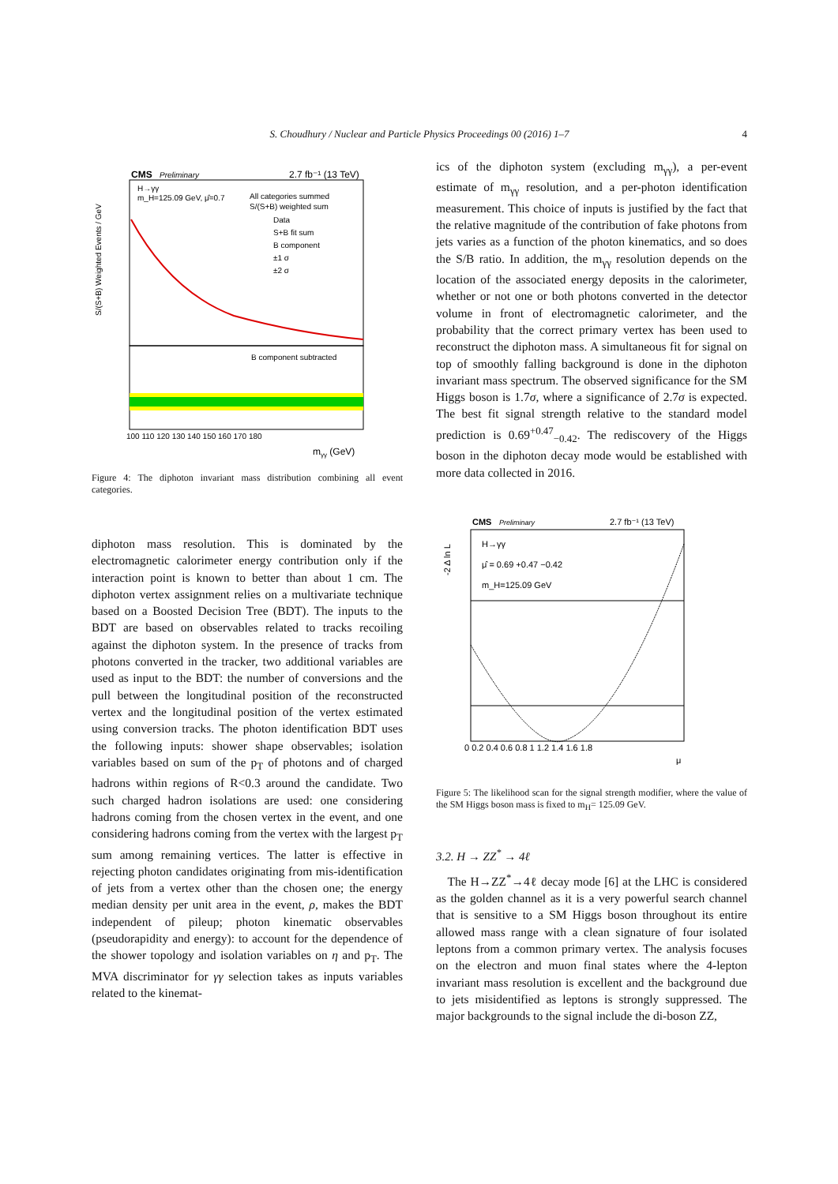S. Choudhury / Nuclear and Particle Physics Proceedings 00 (2016) 1–7 4
CMS
Preliminary
2.7 fb⁻¹ (13 TeV)
H→γγ
m_H=125.09 GeV, μ̂=0.7
All categories summed
S/(S+B) weighted sum
Data
S+B fit sum
B component
±1 σ
±2 σ
B component subtracted
S/(S+B) Weighted Events / GeV
100 110 120 130 140 150 160 170 180
mγγ (GeV)
Figure 4: The diphoton invariant mass distribution combining all event categories.
diphoton mass resolution. This is dominated by the electromagnetic calorimeter energy contribution only if the interaction point is known to better than about 1 cm. The diphoton vertex assignment relies on a multivariate technique based on a Boosted Decision Tree (BDT). The inputs to the BDT are based on observables related to tracks recoiling against the diphoton system. In the presence of tracks from photons converted in the tracker, two additional variables are used as input to the BDT: the number of conversions and the pull between the longitudinal position of the reconstructed vertex and the longitudinal position of the vertex estimated using conversion tracks. The photon identification BDT uses the following inputs: shower shape observables; isolation variables based on sum of the p<sub>T</sub> of photons and of charged hadrons within regions of R<0.3 around the candidate. Two such charged hadron isolations are used: one considering hadrons coming from the chosen vertex in the event, and one considering hadrons coming from the vertex with the largest p<sub>T</sub> sum among remaining vertices. The latter is effective in rejecting photon candidates originating from mis-identification of jets from a vertex other than the chosen one; the energy median density per unit area in the event, ρ, makes the BDT independent of pileup; photon kinematic observables (pseudorapidity and energy): to account for the dependence of the shower topology and isolation variables on η and p<sub>T</sub>. The MVA discriminator for γγ selection takes as inputs variables related to the kinemat-
ics of the diphoton system (excluding m<sub>γγ</sub>), a per-event estimate of m<sub>γγ</sub> resolution, and a per-photon identification measurement. This choice of inputs is justified by the fact that the relative magnitude of the contribution of fake photons from jets varies as a function of the photon kinematics, and so does the S/B ratio. In addition, the m<sub>γγ</sub> resolution depends on the location of the associated energy deposits in the calorimeter, whether or not one or both photons converted in the detector volume in front of electromagnetic calorimeter, and the probability that the correct primary vertex has been used to reconstruct the diphoton mass. A simultaneous fit for signal on top of smoothly falling background is done in the diphoton invariant mass spectrum. The observed significance for the SM Higgs boson is 1.7σ, where a significance of 2.7σ is expected. The best fit signal strength relative to the standard model prediction is 0.69<sup>+0.47</sup><sub>−0.42</sub>. The rediscovery of the Higgs boson in the diphoton decay mode would be established with more data collected in 2016.
CMS
Preliminary
2.7 fb⁻¹ (13 TeV)
H→γγ
μ̂ = 0.69 +0.47 −0.42
m_H=125.09 GeV
-2 Δ ln L
0 0.2 0.4 0.6 0.8 1 1.2 1.4 1.6 1.8
μ
Figure 5: The likelihood scan for the signal strength modifier, where the value of the SM Higgs boson mass is fixed to m<sub>H</sub>= 125.09 GeV.
3.2. H → ZZ<sup>*</sup> → 4ℓ
The H→ZZ<sup>*</sup>→4ℓ decay mode [6] at the LHC is considered as the golden channel as it is a very powerful search channel that is sensitive to a SM Higgs boson throughout its entire allowed mass range with a clean signature of four isolated leptons from a common primary vertex. The analysis focuses on the electron and muon final states where the 4-lepton invariant mass resolution is excellent and the background due to jets misidentified as leptons is strongly suppressed. The major backgrounds to the signal include the di-boson ZZ,